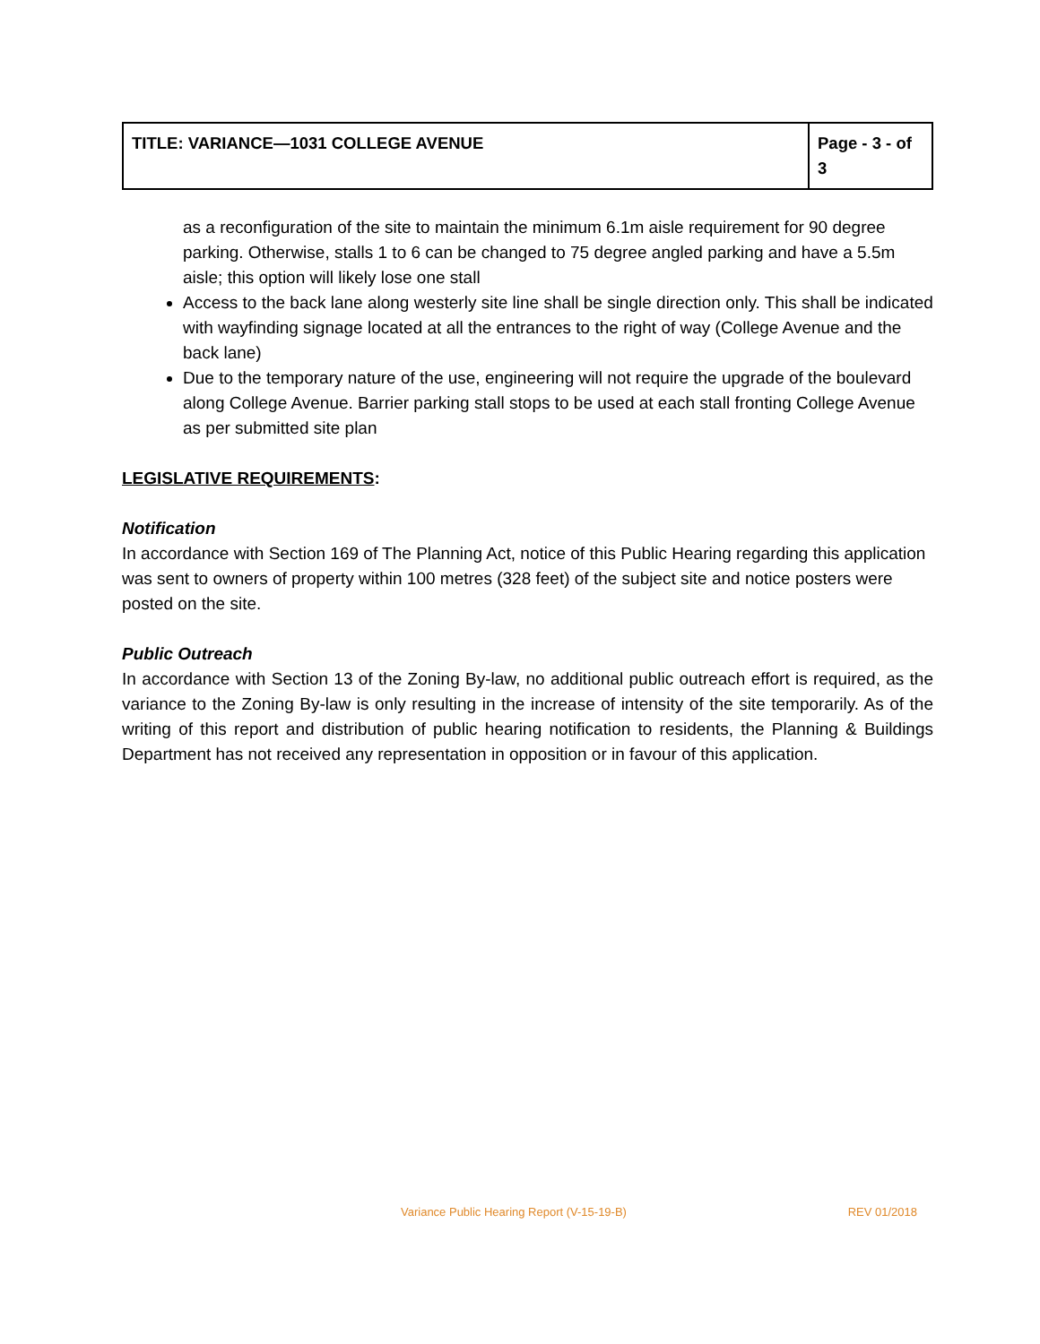| TITLE: VARIANCE—1031 COLLEGE AVENUE | Page - 3 - of 3 |
as a reconfiguration of the site to maintain the minimum 6.1m aisle requirement for 90 degree parking. Otherwise, stalls 1 to 6 can be changed to 75 degree angled parking and have a 5.5m aisle; this option will likely lose one stall
Access to the back lane along westerly site line shall be single direction only. This shall be indicated with wayfinding signage located at all the entrances to the right of way (College Avenue and the back lane)
Due to the temporary nature of the use, engineering will not require the upgrade of the boulevard along College Avenue. Barrier parking stall stops to be used at each stall fronting College Avenue as per submitted site plan
LEGISLATIVE REQUIREMENTS:
Notification
In accordance with Section 169 of The Planning Act, notice of this Public Hearing regarding this application was sent to owners of property within 100 metres (328 feet) of the subject site and notice posters were posted on the site.
Public Outreach
In accordance with Section 13 of the Zoning By-law, no additional public outreach effort is required, as the variance to the Zoning By-law is only resulting in the increase of intensity of the site temporarily. As of the writing of this report and distribution of public hearing notification to residents, the Planning & Buildings Department has not received any representation in opposition or in favour of this application.
Variance Public Hearing Report (V-15-19-B) REV 01/2018